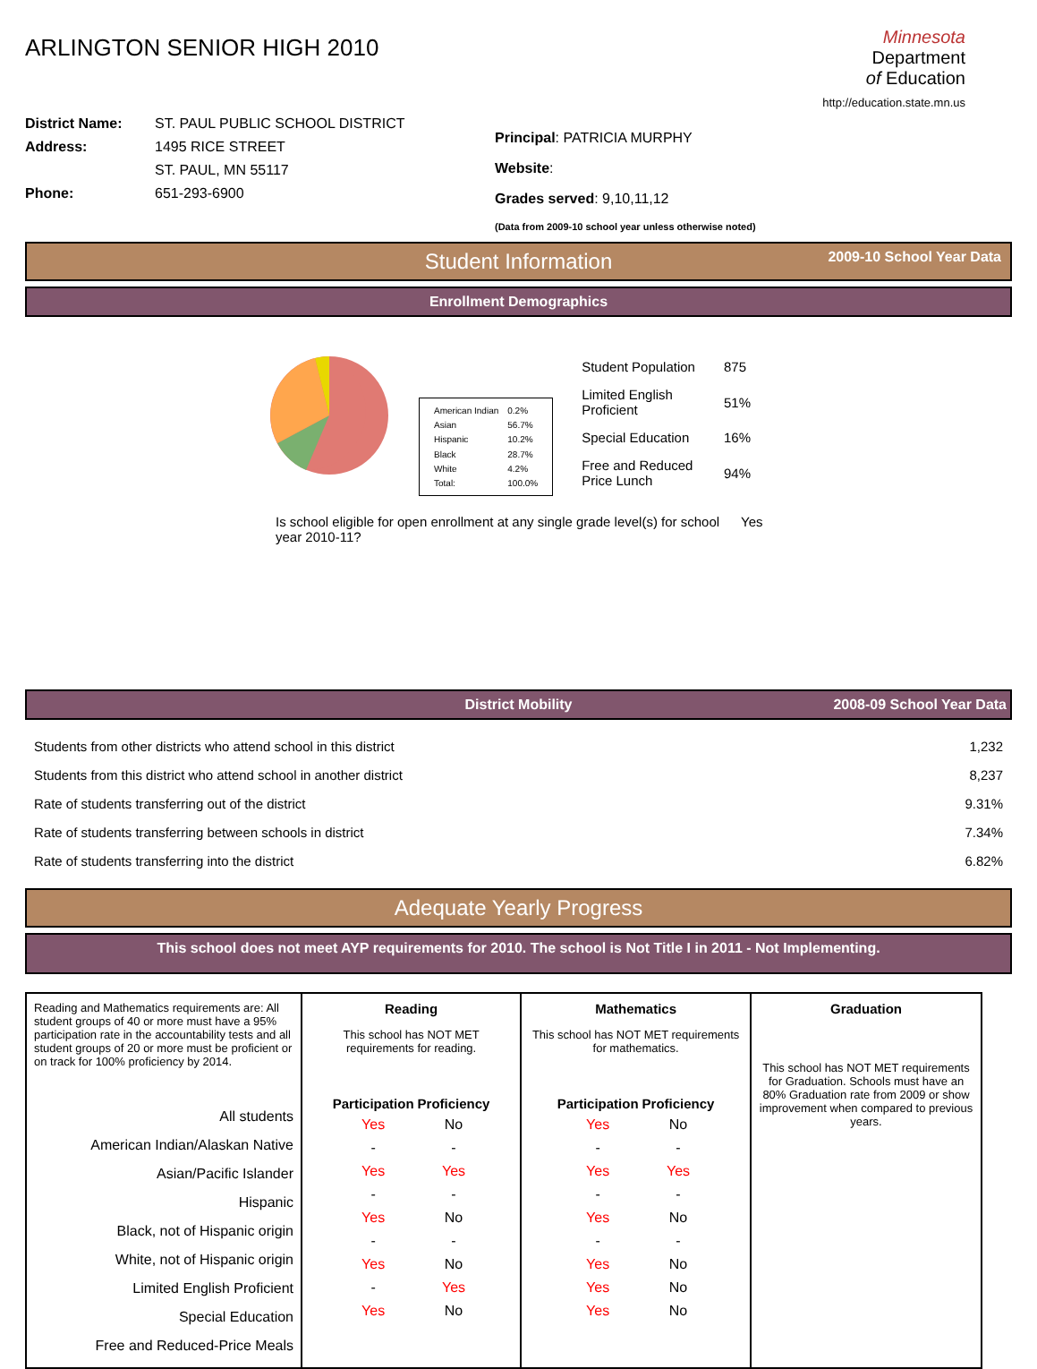ARLINGTON SENIOR HIGH 2010
Minnesota
Department
of Education
http://education.state.mn.us
District Name: ST. PAUL PUBLIC SCHOOL DISTRICT
Address: 1495 RICE STREET
ST. PAUL, MN 55117
Phone: 651-293-6900
Principal: PATRICIA MURPHY
Website:
Grades served: 9,10,11,12
(Data from 2009-10 school year unless otherwise noted)
Student Information 2009-10 School Year Data
Enrollment Demographics
| American Indian | 0.2% |
| Asian | 56.7% |
| Hispanic | 10.2% |
| Black | 28.7% |
| White | 4.2% |
| Total: | 100.0% |
| Student Population | 875 |
| Limited English Proficient | 51% |
| Special Education | 16% |
| Free and Reduced Price Lunch | 94% |
Is school eligible for open enrollment at any single grade level(s) for school year 2010-11?
Yes
District Mobility 2008-09 School Year Data
Students from other districts who attend school in this district 1,232
Students from this district who attend school in another district 8,237
Rate of students transferring out of the district 9.31%
Rate of students transferring between schools in district 7.34%
Rate of students transferring into the district 6.82%
Adequate Yearly Progress
This school does not meet AYP requirements for 2010. The school is Not Title I in 2011 - Not Implementing.
| Reading and Mathematics requirements are: All student groups of 40 or more must have a 95% participation rate in the accountability tests and all student groups of 20 or more must be proficient or on track for 100% proficiency by 2014. All students American Indian/Alaskan Native Asian/Pacific Islander Hispanic Black, not of Hispanic origin White, not of Hispanic origin Limited English Proficient Special Education Free and Reduced-Price Meals | Reading This school has NOT MET requirements for reading. / Participation / Proficiency / / --- / --- / / Yes / No / / - / - / / Yes / Yes / / - / - / / Yes / No / / - / - / / Yes / No / / - / Yes / / Yes / No / | Mathematics This school has NOT MET requirements for mathematics. / Participation / Proficiency / / --- / --- / / Yes / No / / - / - / / Yes / Yes / / - / - / / Yes / No / / - / - / / Yes / No / / Yes / No / / Yes / No / | Graduation This school has NOT MET requirements for Graduation. Schools must have an 80% Graduation rate from 2009 or show improvement when compared to previous years. |